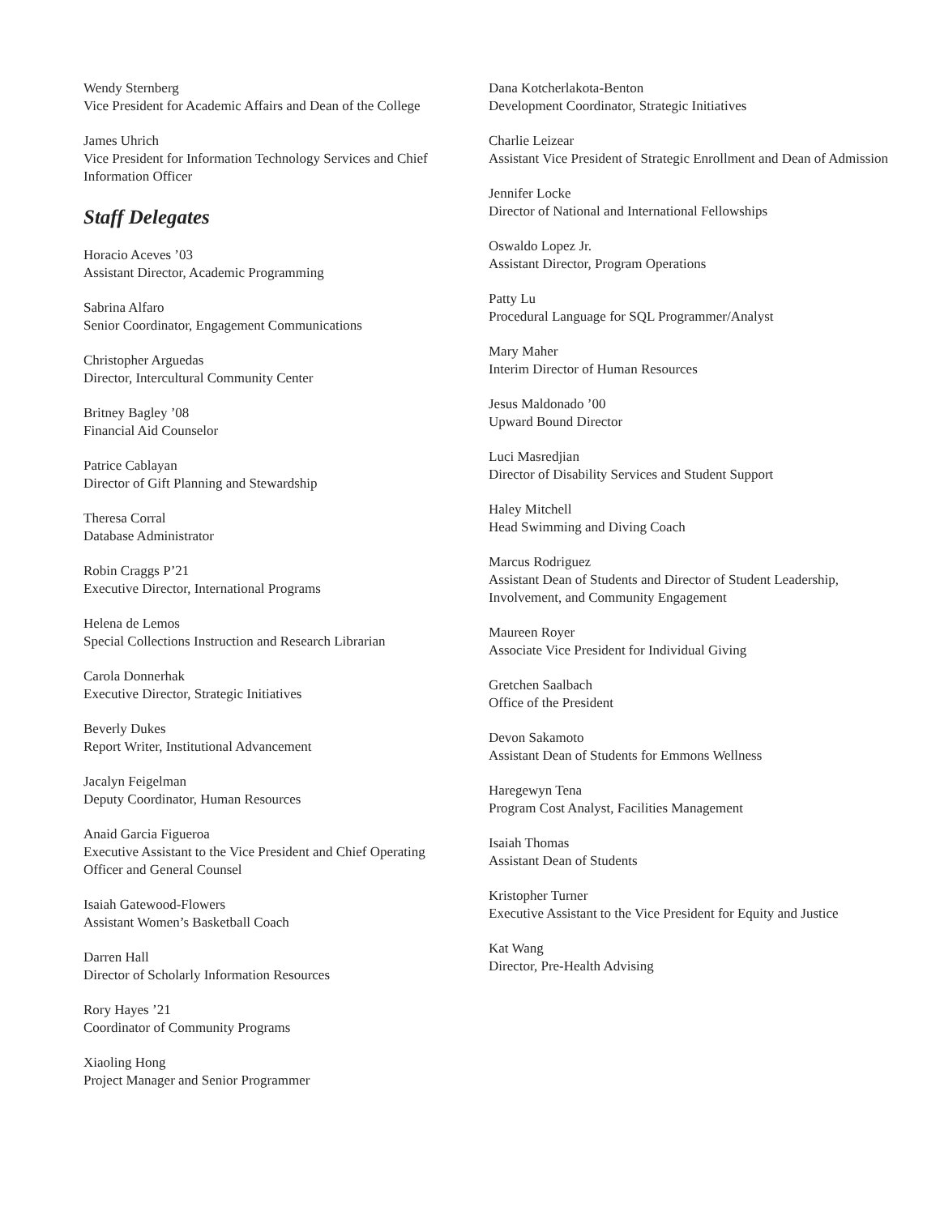Wendy Sternberg
Vice President for Academic Affairs and Dean of the College
James Uhrich
Vice President for Information Technology Services and Chief Information Officer
Staff Delegates
Horacio Aceves ’03
Assistant Director, Academic Programming
Sabrina Alfaro
Senior Coordinator, Engagement Communications
Christopher Arguedas
Director, Intercultural Community Center
Britney Bagley ’08
Financial Aid Counselor
Patrice Cablayan
Director of Gift Planning and Stewardship
Theresa Corral
Database Administrator
Robin Craggs P’21
Executive Director, International Programs
Helena de Lemos
Special Collections Instruction and Research Librarian
Carola Donnerhak
Executive Director, Strategic Initiatives
Beverly Dukes
Report Writer, Institutional Advancement
Jacalyn Feigelman
Deputy Coordinator, Human Resources
Anaid Garcia Figueroa
Executive Assistant to the Vice President and Chief Operating Officer and General Counsel
Isaiah Gatewood-Flowers
Assistant Women’s Basketball Coach
Darren Hall
Director of Scholarly Information Resources
Rory Hayes ’21
Coordinator of Community Programs
Xiaoling Hong
Project Manager and Senior Programmer
Dana Kotcherlakota-Benton
Development Coordinator, Strategic Initiatives
Charlie Leizear
Assistant Vice President of Strategic Enrollment and Dean of Admission
Jennifer Locke
Director of National and International Fellowships
Oswaldo Lopez Jr.
Assistant Director, Program Operations
Patty Lu
Procedural Language for SQL Programmer/Analyst
Mary Maher
Interim Director of Human Resources
Jesus Maldonado ’00
Upward Bound Director
Luci Masredjian
Director of Disability Services and Student Support
Haley Mitchell
Head Swimming and Diving Coach
Marcus Rodriguez
Assistant Dean of Students and Director of Student Leadership, Involvement, and Community Engagement
Maureen Royer
Associate Vice President for Individual Giving
Gretchen Saalbach
Office of the President
Devon Sakamoto
Assistant Dean of Students for Emmons Wellness
Haregewyn Tena
Program Cost Analyst, Facilities Management
Isaiah Thomas
Assistant Dean of Students
Kristopher Turner
Executive Assistant to the Vice President for Equity and Justice
Kat Wang
Director, Pre-Health Advising